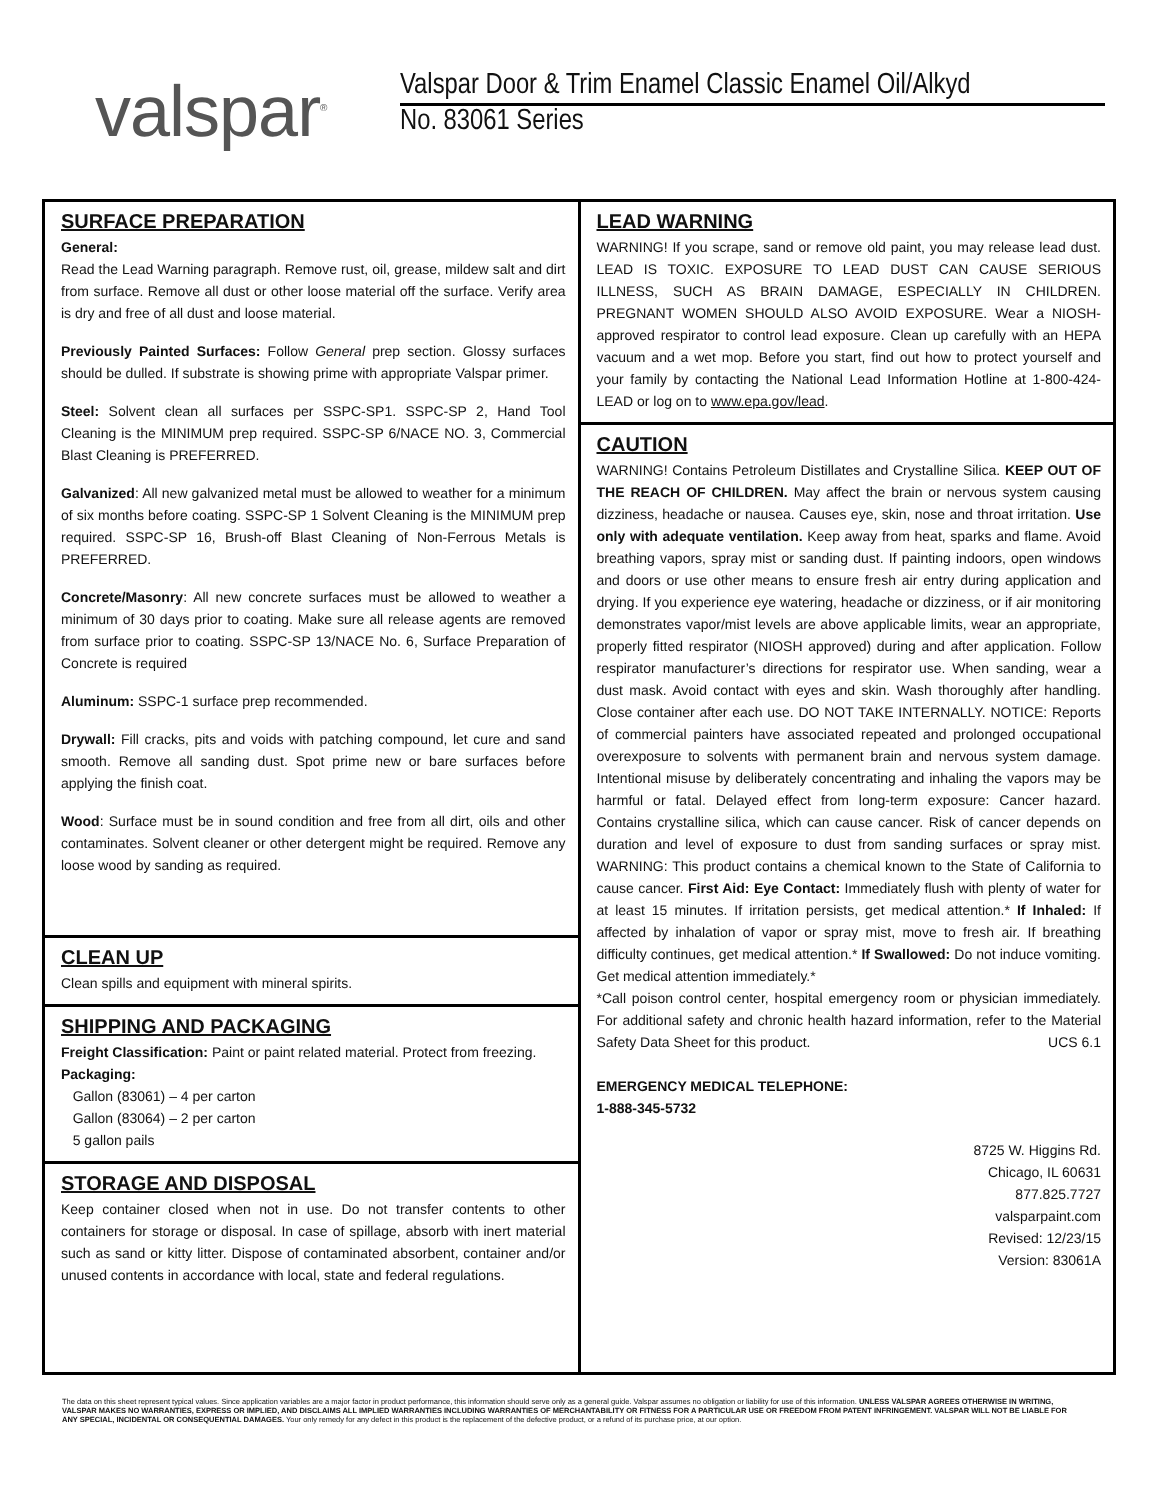valspar<sup>®</sup>
Valspar Door & Trim Enamel Classic Enamel Oil/Alkyd
No. 83061 Series
SURFACE PREPARATION
General:
Read the Lead Warning paragraph. Remove rust, oil, grease, mildew salt and dirt from surface. Remove all dust or other loose material off the surface. Verify area is dry and free of all dust and loose material.
Previously Painted Surfaces: Follow General prep section. Glossy surfaces should be dulled. If substrate is showing prime with appropriate Valspar primer.
Steel: Solvent clean all surfaces per SSPC-SP1. SSPC-SP 2, Hand Tool Cleaning is the MINIMUM prep required. SSPC-SP 6/NACE NO. 3, Commercial Blast Cleaning is PREFERRED.
Galvanized: All new galvanized metal must be allowed to weather for a minimum of six months before coating. SSPC-SP 1 Solvent Cleaning is the MINIMUM prep required. SSPC-SP 16, Brush-off Blast Cleaning of Non-Ferrous Metals is PREFERRED.
Concrete/Masonry: All new concrete surfaces must be allowed to weather a minimum of 30 days prior to coating. Make sure all release agents are removed from surface prior to coating. SSPC-SP 13/NACE No. 6, Surface Preparation of Concrete is required
Aluminum: SSPC-1 surface prep recommended.
Drywall: Fill cracks, pits and voids with patching compound, let cure and sand smooth. Remove all sanding dust. Spot prime new or bare surfaces before applying the finish coat.
Wood: Surface must be in sound condition and free from all dirt, oils and other contaminates. Solvent cleaner or other detergent might be required. Remove any loose wood by sanding as required.
CLEAN UP
Clean spills and equipment with mineral spirits.
SHIPPING AND PACKAGING
Freight Classification: Paint or paint related material. Protect from freezing.
Packaging:
Gallon (83061) – 4 per carton
Gallon (83064) – 2 per carton
5 gallon pails
STORAGE AND DISPOSAL
Keep container closed when not in use. Do not transfer contents to other containers for storage or disposal. In case of spillage, absorb with inert material such as sand or kitty litter. Dispose of contaminated absorbent, container and/or unused contents in accordance with local, state and federal regulations.
LEAD WARNING
WARNING! If you scrape, sand or remove old paint, you may release lead dust. LEAD IS TOXIC. EXPOSURE TO LEAD DUST CAN CAUSE SERIOUS ILLNESS, SUCH AS BRAIN DAMAGE, ESPECIALLY IN CHILDREN. PREGNANT WOMEN SHOULD ALSO AVOID EXPOSURE. Wear a NIOSH-approved respirator to control lead exposure. Clean up carefully with an HEPA vacuum and a wet mop. Before you start, find out how to protect yourself and your family by contacting the National Lead Information Hotline at 1-800-424-LEAD or log on to www.epa.gov/lead.
CAUTION
WARNING! Contains Petroleum Distillates and Crystalline Silica. KEEP OUT OF THE REACH OF CHILDREN. May affect the brain or nervous system causing dizziness, headache or nausea. Causes eye, skin, nose and throat irritation. Use only with adequate ventilation. Keep away from heat, sparks and flame. Avoid breathing vapors, spray mist or sanding dust. If painting indoors, open windows and doors or use other means to ensure fresh air entry during application and drying. If you experience eye watering, headache or dizziness, or if air monitoring demonstrates vapor/mist levels are above applicable limits, wear an appropriate, properly fitted respirator (NIOSH approved) during and after application. Follow respirator manufacturer’s directions for respirator use. When sanding, wear a dust mask. Avoid contact with eyes and skin. Wash thoroughly after handling. Close container after each use. DO NOT TAKE INTERNALLY. NOTICE: Reports of commercial painters have associated repeated and prolonged occupational overexposure to solvents with permanent brain and nervous system damage. Intentional misuse by deliberately concentrating and inhaling the vapors may be harmful or fatal. Delayed effect from long-term exposure: Cancer hazard. Contains crystalline silica, which can cause cancer. Risk of cancer depends on duration and level of exposure to dust from sanding surfaces or spray mist. WARNING: This product contains a chemical known to the State of California to cause cancer. First Aid: Eye Contact: Immediately flush with plenty of water for at least 15 minutes. If irritation persists, get medical attention.* If Inhaled: If affected by inhalation of vapor or spray mist, move to fresh air. If breathing difficulty continues, get medical attention.* If Swallowed: Do not induce vomiting. Get medical attention immediately.*
*Call poison control center, hospital emergency room or physician immediately. For additional safety and chronic health hazard information, refer to the Material Safety Data Sheet for this product. UCS 6.1
EMERGENCY MEDICAL TELEPHONE:
1-888-345-5732
8725 W. Higgins Rd.
Chicago, IL 60631
877.825.7727
valsparpaint.com
Revised: 12/23/15
Version: 83061A
The data on this sheet represent typical values. Since application variables are a major factor in product performance, this information should serve only as a general guide. Valspar assumes no obligation or liability for use of this information. UNLESS VALSPAR AGREES OTHERWISE IN WRITING, VALSPAR MAKES NO WARRANTIES, EXPRESS OR IMPLIED, AND DISCLAIMS ALL IMPLIED WARRANTIES INCLUDING WARRANTIES OF MERCHANTABILITY OR FITNESS FOR A PARTICULAR USE OR FREEDOM FROM PATENT INFRINGEMENT. VALSPAR WILL NOT BE LIABLE FOR ANY SPECIAL, INCIDENTAL OR CONSEQUENTIAL DAMAGES. Your only remedy for any defect in this product is the replacement of the defective product, or a refund of its purchase price, at our option.